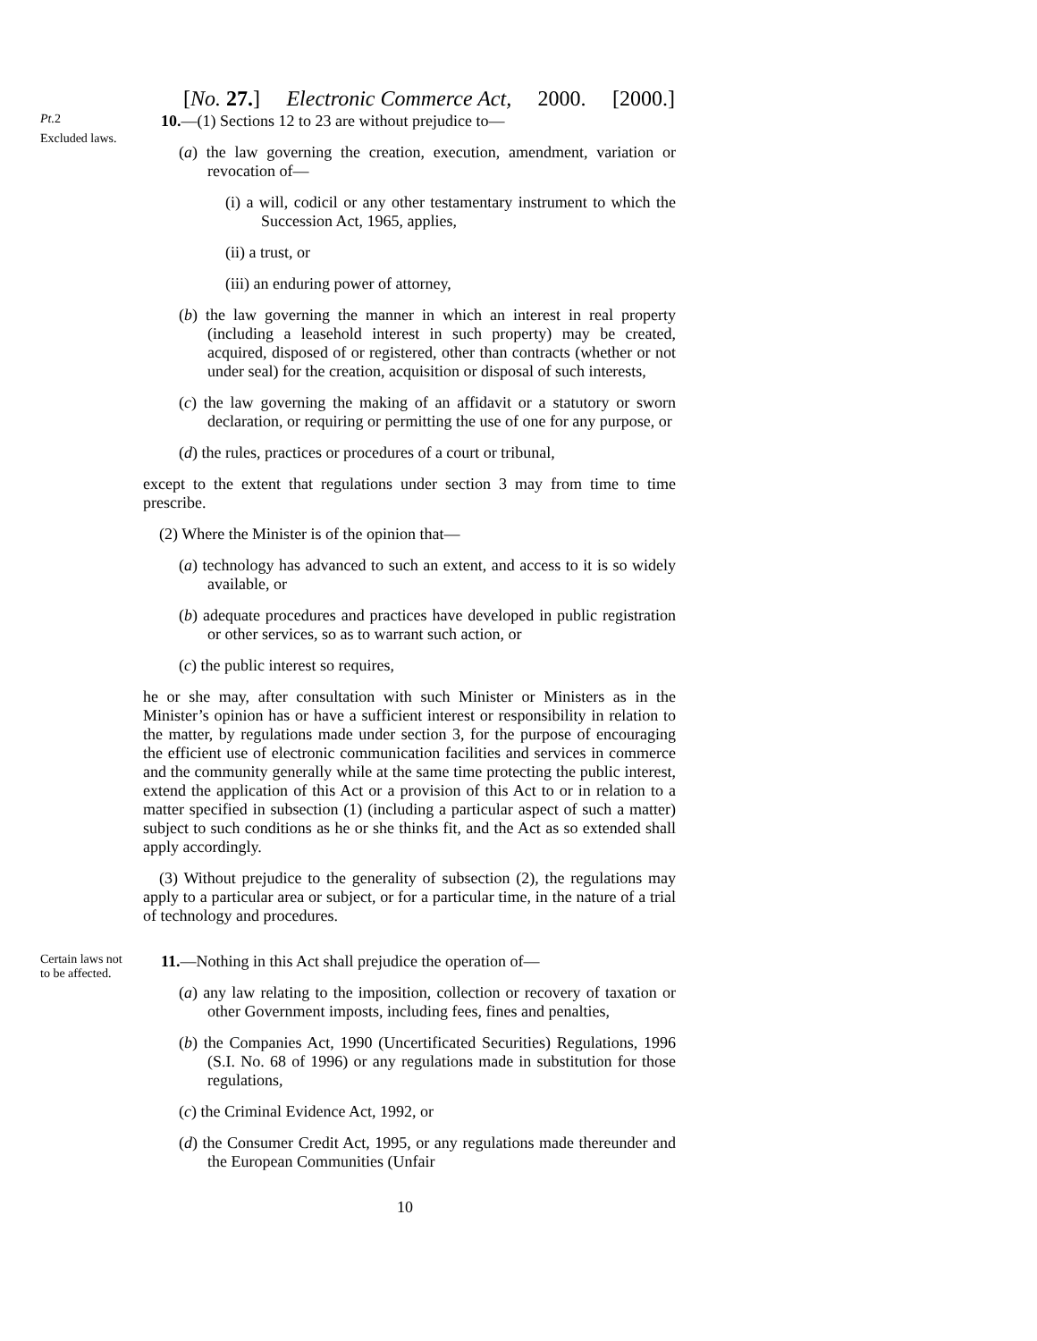[No. 27.] Electronic Commerce Act, 2000. [2000.]
Pt. 2
Excluded laws.
10.—(1) Sections 12 to 23 are without prejudice to—
(a) the law governing the creation, execution, amendment, variation or revocation of—
(i) a will, codicil or any other testamentary instrument to which the Succession Act, 1965, applies,
(ii) a trust, or
(iii) an enduring power of attorney,
(b) the law governing the manner in which an interest in real property (including a leasehold interest in such property) may be created, acquired, disposed of or registered, other than contracts (whether or not under seal) for the creation, acquisition or disposal of such interests,
(c) the law governing the making of an affidavit or a statutory or sworn declaration, or requiring or permitting the use of one for any purpose, or
(d) the rules, practices or procedures of a court or tribunal,
except to the extent that regulations under section 3 may from time to time prescribe.
(2) Where the Minister is of the opinion that—
(a) technology has advanced to such an extent, and access to it is so widely available, or
(b) adequate procedures and practices have developed in public registration or other services, so as to warrant such action, or
(c) the public interest so requires,
he or she may, after consultation with such Minister or Ministers as in the Minister’s opinion has or have a sufficient interest or responsibility in relation to the matter, by regulations made under section 3, for the purpose of encouraging the efficient use of electronic communication facilities and services in commerce and the community generally while at the same time protecting the public interest, extend the application of this Act or a provision of this Act to or in relation to a matter specified in subsection (1) (including a particular aspect of such a matter) subject to such conditions as he or she thinks fit, and the Act as so extended shall apply accordingly.
(3) Without prejudice to the generality of subsection (2), the regulations may apply to a particular area or subject, or for a particular time, in the nature of a trial of technology and procedures.
Certain laws not to be affected.
11.—Nothing in this Act shall prejudice the operation of—
(a) any law relating to the imposition, collection or recovery of taxation or other Government imposts, including fees, fines and penalties,
(b) the Companies Act, 1990 (Uncertificated Securities) Regulations, 1996 (S.I. No. 68 of 1996) or any regulations made in substitution for those regulations,
(c) the Criminal Evidence Act, 1992, or
(d) the Consumer Credit Act, 1995, or any regulations made thereunder and the European Communities (Unfair
10